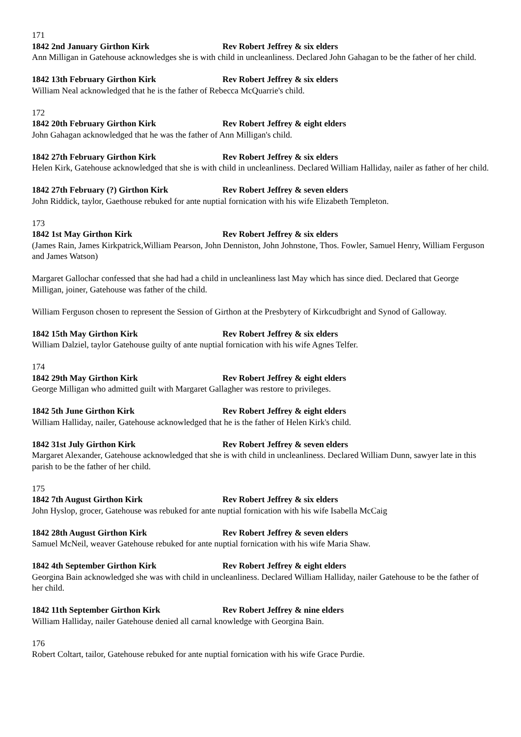171
1842 2nd January Girthon Kirk Rev Robert Jeffrey & six elders
Ann Milligan in Gatehouse acknowledges she is with child in uncleanliness. Declared John Gahagan to be the father of her child.
1842 13th February Girthon Kirk Rev Robert Jeffrey & six elders
William Neal acknowledged that he is the father of Rebecca McQuarrie's child.
172
1842 20th February Girthon Kirk Rev Robert Jeffrey & eight elders
John Gahagan acknowledged that he was the father of Ann Milligan's child.
1842 27th February Girthon Kirk Rev Robert Jeffrey & six elders
Helen Kirk, Gatehouse acknowledged that she is with child in uncleanliness. Declared William Halliday, nailer as father of her child.
1842 27th February (?) Girthon Kirk Rev Robert Jeffrey & seven elders
John Riddick, taylor, Gaethouse rebuked for ante nuptial fornication with his wife Elizabeth Templeton.
173
1842 1st May Girthon Kirk Rev Robert Jeffrey & six elders
(James Rain, James Kirkpatrick,William Pearson, John Denniston, John Johnstone, Thos. Fowler, Samuel Henry, William Ferguson and James Watson)
Margaret Gallochar confessed that she had had a child in uncleanliness last May which has since died. Declared that George Milligan, joiner, Gatehouse was father of the child.
William Ferguson chosen to represent the Session of Girthon at the Presbytery of Kirkcudbright and Synod of Galloway.
1842 15th May Girthon Kirk Rev Robert Jeffrey & six elders
William Dalziel, taylor Gatehouse guilty of ante nuptial fornication with his wife Agnes Telfer.
174
1842 29th May Girthon Kirk Rev Robert Jeffrey & eight elders
George Milligan who admitted guilt with Margaret Gallagher was restore to privileges.
1842 5th June Girthon Kirk Rev Robert Jeffrey & eight elders
William Halliday, nailer, Gatehouse acknowledged that he is the father of Helen Kirk's child.
1842 31st July Girthon Kirk Rev Robert Jeffrey & seven elders
Margaret Alexander, Gatehouse acknowledged that she is with child in uncleanliness. Declared William Dunn, sawyer late in this parish to be the father of her child.
175
1842 7th August Girthon Kirk Rev Robert Jeffrey & six elders
John Hyslop, grocer, Gatehouse was rebuked for ante nuptial fornication with his wife Isabella McCaig
1842 28th August Girthon Kirk Rev Robert Jeffrey & seven elders
Samuel McNeil, weaver Gatehouse rebuked for ante nuptial fornication with his wife Maria Shaw.
1842 4th September Girthon Kirk Rev Robert Jeffrey & eight elders
Georgina Bain acknowledged she was with child in uncleanliness. Declared William Halliday, nailer Gatehouse to be the father of her child.
1842 11th September Girthon Kirk Rev Robert Jeffrey & nine elders
William Halliday, nailer Gatehouse denied all carnal knowledge with Georgina Bain.
176
Robert Coltart, tailor, Gatehouse rebuked for ante nuptial fornication with his wife Grace Purdie.